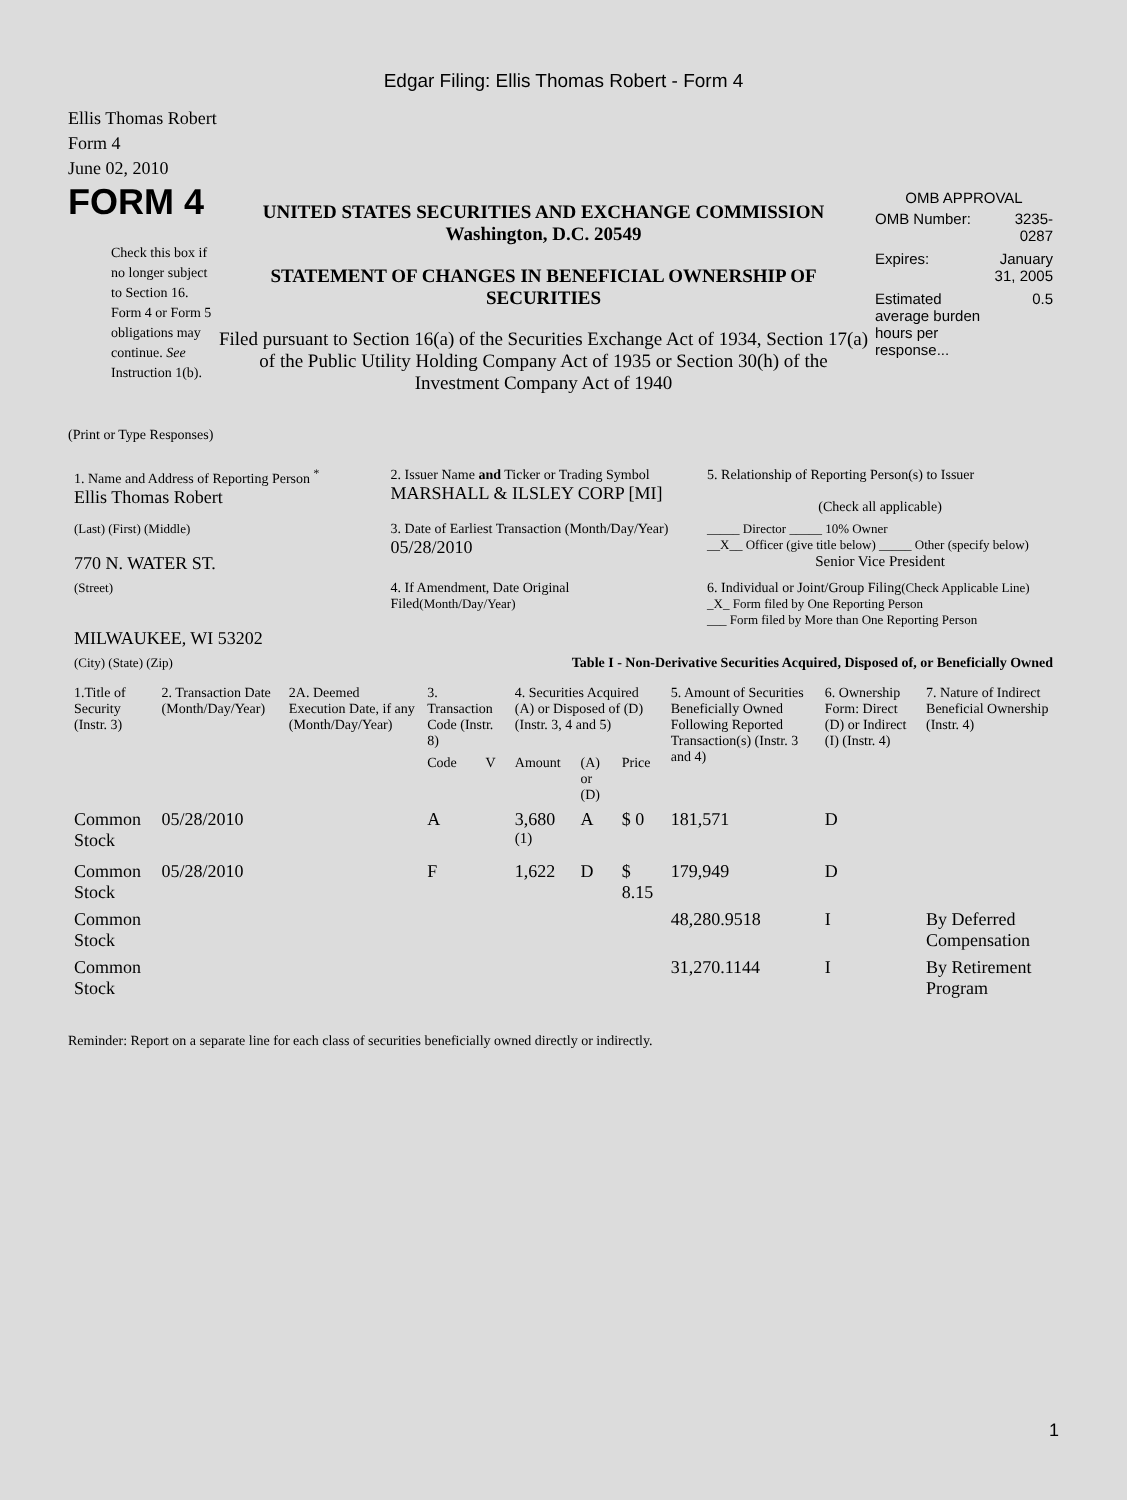Edgar Filing: Ellis Thomas Robert - Form 4
Ellis Thomas Robert
Form 4
June 02, 2010
FORM 4
Check this box if no longer subject to Section 16. Form 4 or Form 5 obligations may continue. See Instruction 1(b).
UNITED STATES SECURITIES AND EXCHANGE COMMISSION
Washington, D.C. 20549
STATEMENT OF CHANGES IN BENEFICIAL OWNERSHIP OF SECURITIES
Filed pursuant to Section 16(a) of the Securities Exchange Act of 1934, Section 17(a) of the Public Utility Holding Company Act of 1935 or Section 30(h) of the Investment Company Act of 1940
OMB APPROVAL
| OMB Number: | 3235-0287 |
| Expires: | January 31, 2005 |
| Estimated average burden hours per response... | 0.5 |
(Print or Type Responses)
| 1. Name and Address of Reporting Person <sup>*</sup> Ellis Thomas Robert | 2. Issuer Name and Ticker or Trading Symbol MARSHALL & ILSLEY CORP [MI] | 5. Relationship of Reporting Person(s) to Issuer (Check all applicable) |
| (Last) (First) (Middle) 770 N. WATER ST. | 3. Date of Earliest Transaction (Month/Day/Year) 05/28/2010 | _____ Director _____ 10% Owner __X__ Officer (give title below) _____ Other (specify below) Senior Vice President |
| (Street) MILWAUKEE, WI 53202 | 4. If Amendment, Date Original Filed (Month/Day/Year) | 6. Individual or Joint/Group Filing (Check Applicable Line) _X_ Form filed by One Reporting Person ___ Form filed by More than One Reporting Person |
| (City) (State) (Zip) | Table I - Non-Derivative Securities Acquired, Disposed of, or Beneficially Owned | |
| 1.Title of Security (Instr. 3) | 2. Transaction Date (Month/Day/Year) | 2A. Deemed Execution Date, if any (Month/Day/Year) | 3. Transaction Code (Instr. 8) | | 4. Securities Acquired (A) or Disposed of (D) (Instr. 3, 4 and 5) | | | 5. Amount of Securities Beneficially Owned Following Reported Transaction(s) (Instr. 3 and 4) | 6. Ownership Form: Direct (D) or Indirect (I) (Instr. 4) | 7. Nature of Indirect Beneficial Ownership (Instr. 4) |
| --- | --- | --- | --- | --- | --- | --- | --- | --- | --- | --- |
| | | | Code | V | Amount | (A) or (D) | Price | | | |
| Common Stock | 05/28/2010 | | A | | 3,680 <sup>(1)</sup> | A | $ 0 | 181,571 | D | |
| Common Stock | 05/28/2010 | | F | | 1,622 | D | $ 8.15 | 179,949 | D | |
| Common Stock | | | | | | | | 48,280.9518 | I | By Deferred Compensation |
| Common Stock | | | | | | | | 31,270.1144 | I | By Retirement Program |
Reminder: Report on a separate line for each class of securities beneficially owned directly or indirectly.
1